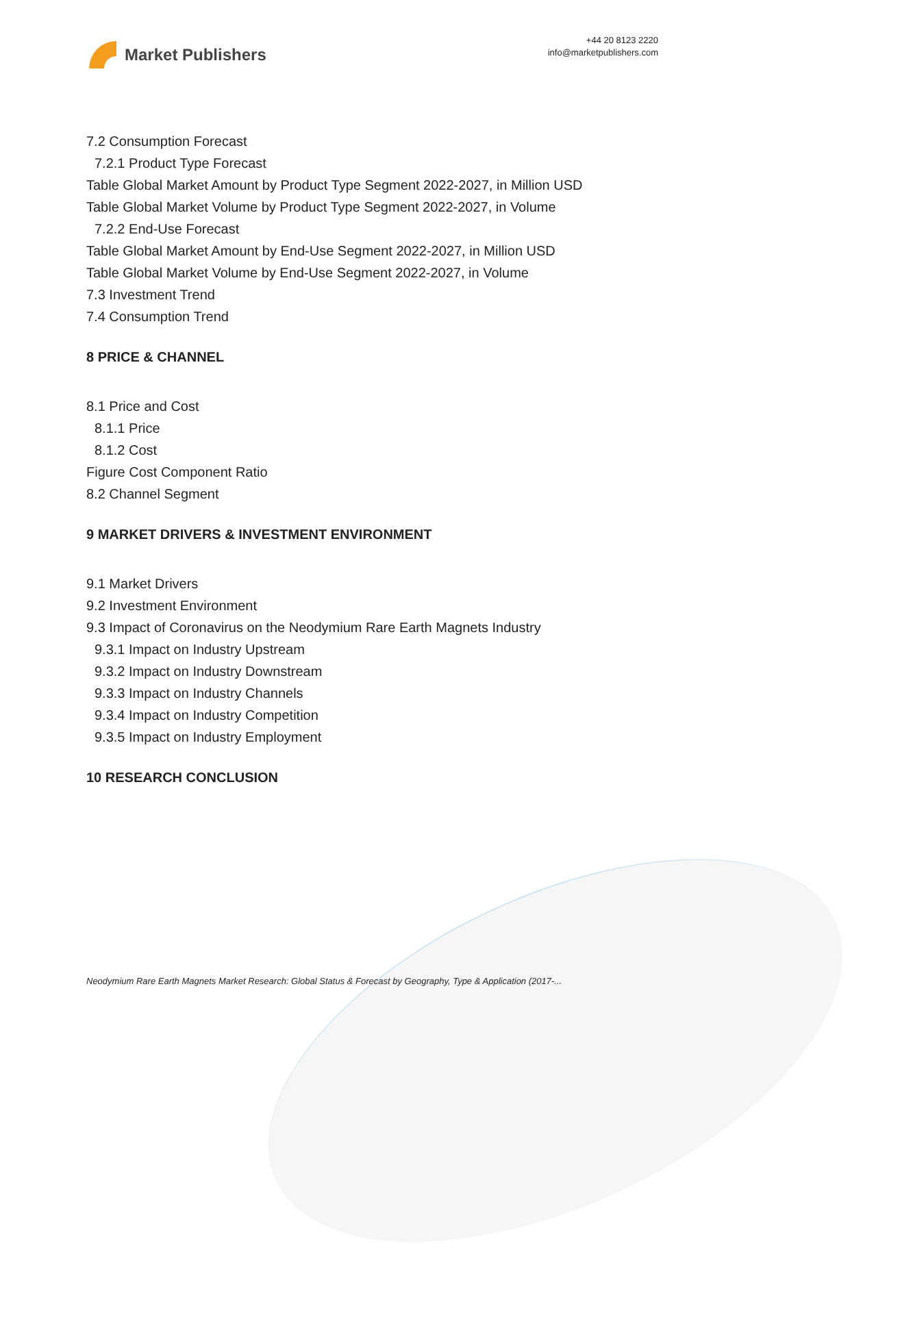Market Publishers
+44 20 8123 2220
info@marketpublishers.com
7.2 Consumption Forecast
7.2.1 Product Type Forecast
Table Global Market Amount by Product Type Segment 2022-2027, in Million USD
Table Global Market Volume by Product Type Segment 2022-2027, in Volume
7.2.2 End-Use Forecast
Table Global Market Amount by End-Use Segment 2022-2027, in Million USD
Table Global Market Volume by End-Use Segment 2022-2027, in Volume
7.3 Investment Trend
7.4 Consumption Trend
8 PRICE & CHANNEL
8.1 Price and Cost
8.1.1 Price
8.1.2 Cost
Figure Cost Component Ratio
8.2 Channel Segment
9 MARKET DRIVERS & INVESTMENT ENVIRONMENT
9.1 Market Drivers
9.2 Investment Environment
9.3 Impact of Coronavirus on the Neodymium Rare Earth Magnets Industry
9.3.1 Impact on Industry Upstream
9.3.2 Impact on Industry Downstream
9.3.3 Impact on Industry Channels
9.3.4 Impact on Industry Competition
9.3.5 Impact on Industry Employment
10 RESEARCH CONCLUSION
Neodymium Rare Earth Magnets Market Research: Global Status & Forecast by Geography, Type & Application (2017-...